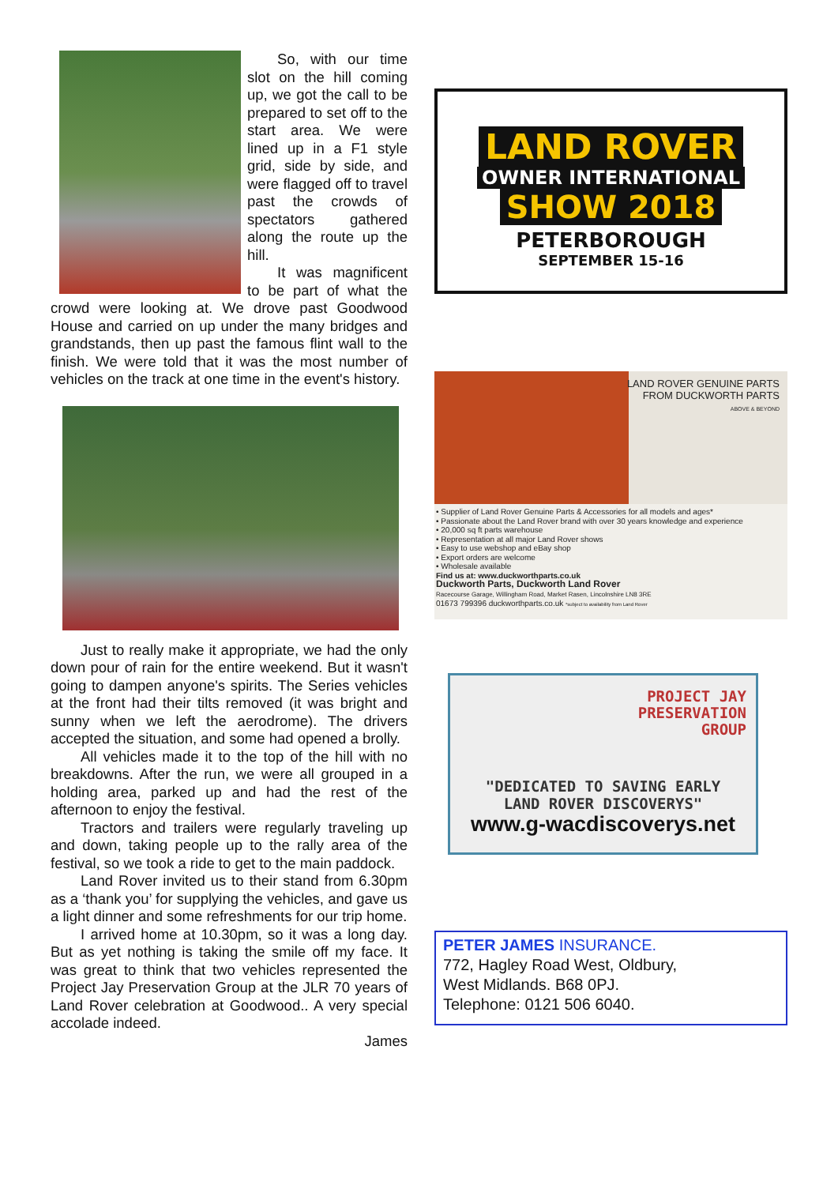So, with our time slot on the hill coming up, we got the call to be prepared to set off to the start area. We were lined up in a F1 style grid, side by side, and were flagged off to travel past the crowds of spectators gathered along the route up the hill.
It was magnificent to be part of what the crowd were looking at. We drove past Goodwood House and carried on up under the many bridges and grandstands, then up past the famous flint wall to the finish. We were told that it was the most number of vehicles on the track at one time in the event's history.
Just to really make it appropriate, we had the only down pour of rain for the entire weekend. But it wasn't going to dampen anyone's spirits. The Series vehicles at the front had their tilts removed (it was bright and sunny when we left the aerodrome). The drivers accepted the situation, and some had opened a brolly.
All vehicles made it to the top of the hill with no breakdowns. After the run, we were all grouped in a holding area, parked up and had the rest of the afternoon to enjoy the festival.
Tractors and trailers were regularly traveling up and down, taking people up to the rally area of the festival, so we took a ride to get to the main paddock.
Land Rover invited us to their stand from 6.30pm as a ‘thank you’ for supplying the vehicles, and gave us a light dinner and some refreshments for our trip home.
I arrived home at 10.30pm, so it was a long day. But as yet nothing is taking the smile off my face. It was great to think that two vehicles represented the Project Jay Preservation Group at the JLR 70 years of Land Rover celebration at Goodwood.. A very special accolade indeed.
James
LAND ROVER
OWNER INTERNATIONAL
SHOW 2018
PETERBOROUGH
SEPTEMBER 15-16
LAND ROVER GENUINE PARTS
FROM DUCKWORTH PARTS
ABOVE & BEYOND
• Supplier of Land Rover Genuine Parts & Accessories for all models and ages*
• Passionate about the Land Rover brand with over 30 years knowledge and experience
• 20,000 sq ft parts warehouse
• Representation at all major Land Rover shows
• Easy to use webshop and eBay shop
• Export orders are welcome
• Wholesale available
Find us at: www.duckworthparts.co.uk
Duckworth Parts, Duckworth Land Rover
Racecourse Garage, Willingham Road, Market Rasen, Lincolnshire LN8 3RE
01673 799396 duckworthparts.co.uk *subject to availability from Land Rover
PROJECT JAY
PRESERVATION
GROUP
"DEDICATED TO SAVING EARLY
LAND ROVER DISCOVERYS"
www.g-wacdiscoverys.net
PETER JAMES INSURANCE.
772, Hagley Road West, Oldbury,
West Midlands. B68 0PJ.
Telephone: 0121 506 6040.